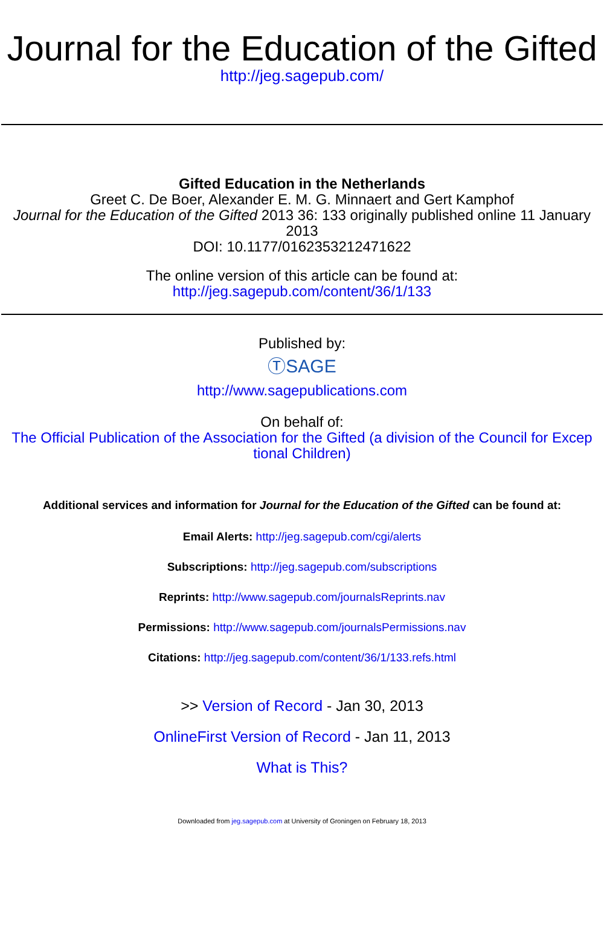Journal for the Education of the Gifted
http://jeg.sagepub.com/
Gifted Education in the Netherlands
Greet C. De Boer, Alexander E. M. G. Minnaert and Gert Kamphof
Journal for the Education of the Gifted 2013 36: 133 originally published online 11 January 2013
DOI: 10.1177/0162353212471622
The online version of this article can be found at:
http://jeg.sagepub.com/content/36/1/133
Published by:
ⓉSAGE
http://www.sagepublications.com
On behalf of:
The Official Publication of the Association for the Gifted (a division of the Council for Excep tional Children)
Additional services and information for Journal for the Education of the Gifted can be found at:
Email Alerts: http://jeg.sagepub.com/cgi/alerts
Subscriptions: http://jeg.sagepub.com/subscriptions
Reprints: http://www.sagepub.com/journalsReprints.nav
Permissions: http://www.sagepub.com/journalsPermissions.nav
Citations: http://jeg.sagepub.com/content/36/1/133.refs.html
>> Version of Record - Jan 30, 2013
OnlineFirst Version of Record - Jan 11, 2013
What is This?
Downloaded from jeg.sagepub.com at University of Groningen on February 18, 2013